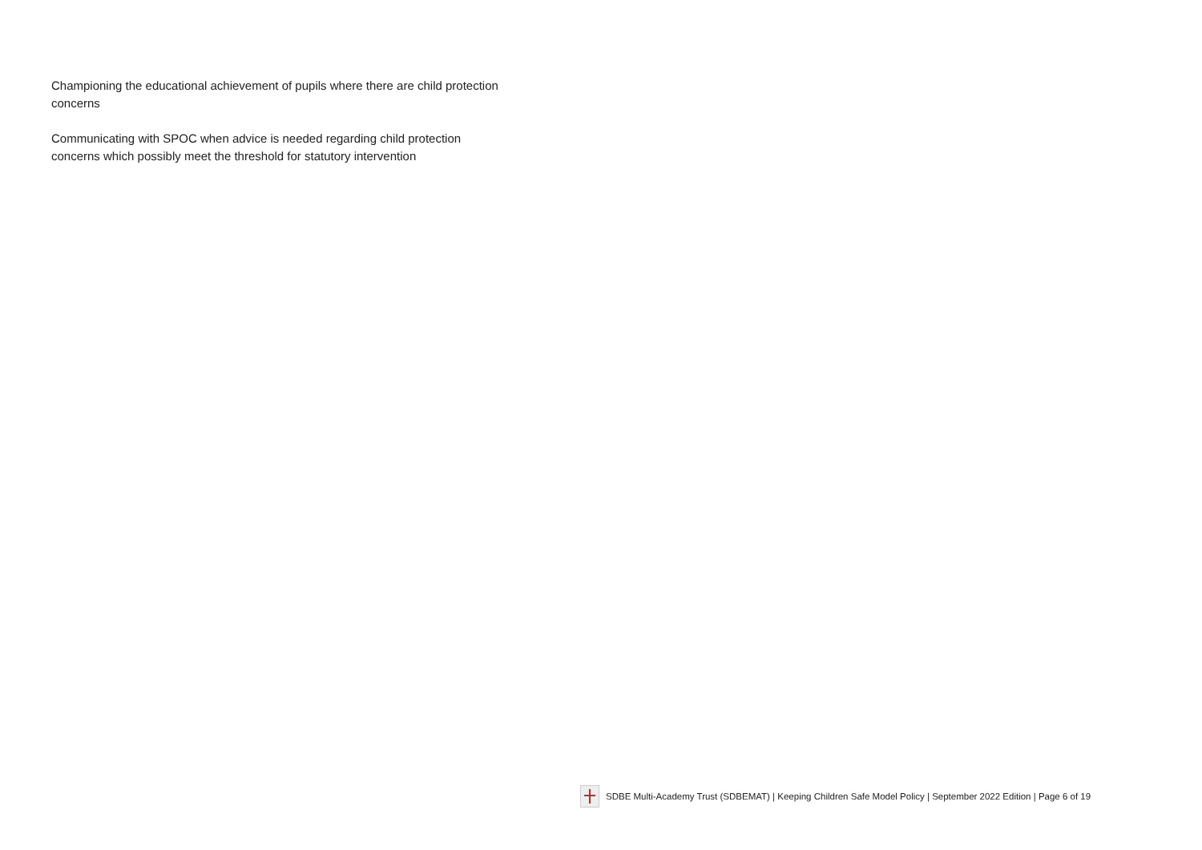Championing the educational achievement of pupils where there are child protection concerns
Communicating with SPOC when advice is needed regarding child protection concerns which possibly meet the threshold for statutory intervention
SDBE Multi-Academy Trust (SDBEMAT) | Keeping Children Safe Model Policy | September 2022 Edition | Page 6 of 19